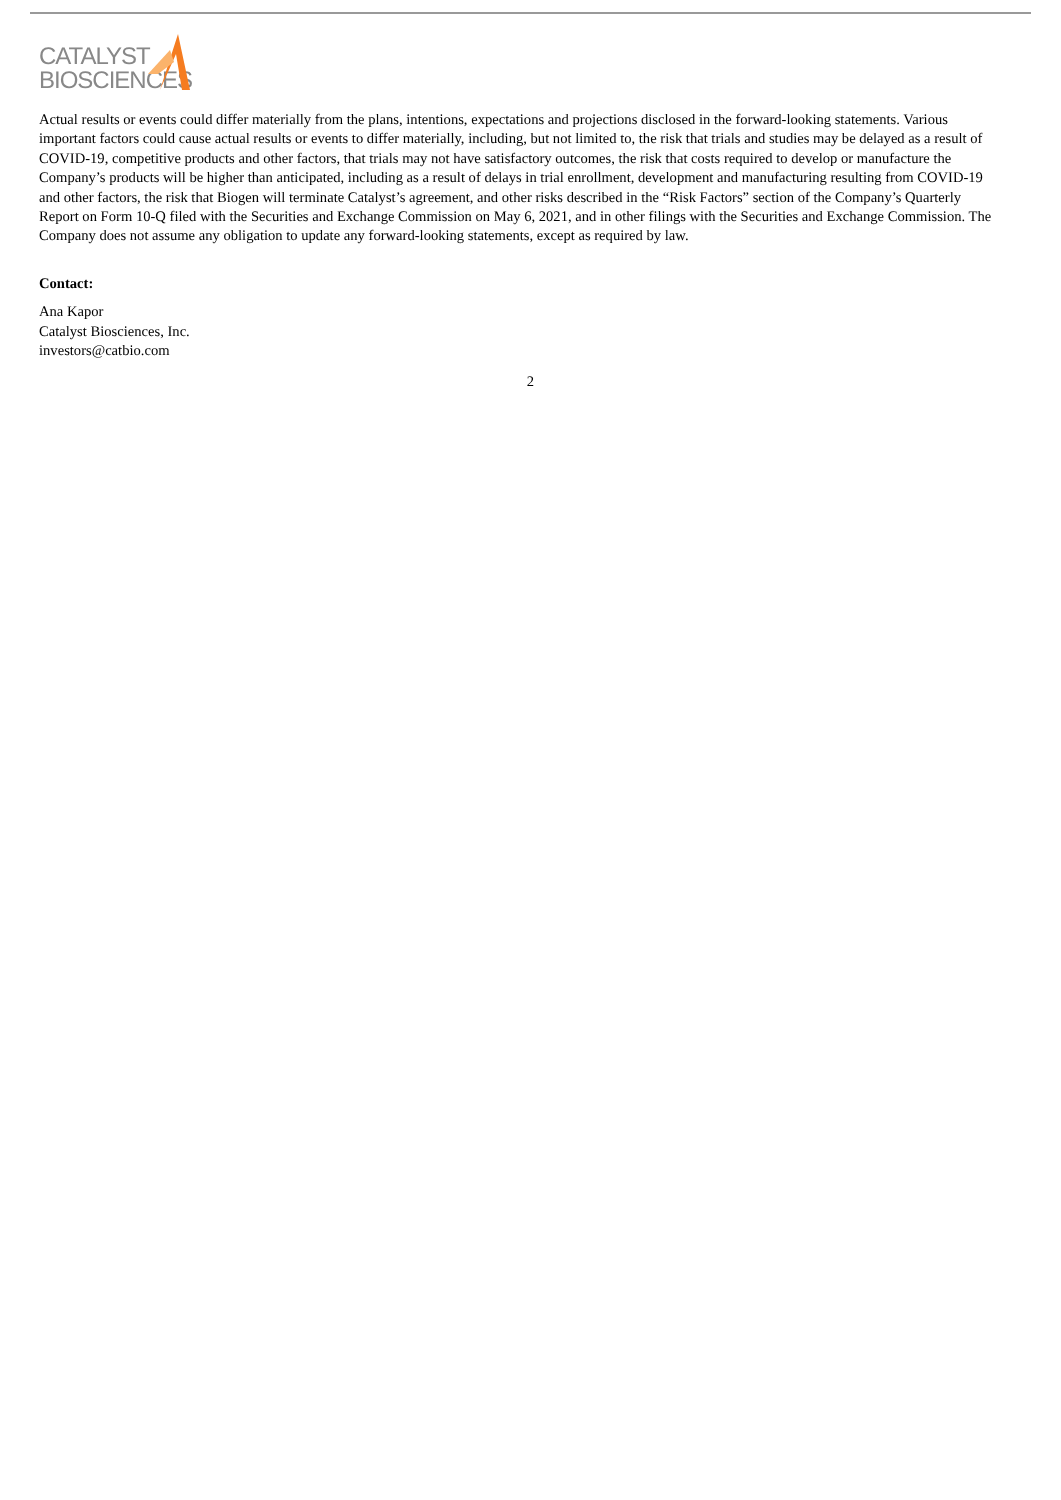CATALYST
BIOSCIENCES
Actual results or events could differ materially from the plans, intentions, expectations and projections disclosed in the forward-looking statements. Various important factors could cause actual results or events to differ materially, including, but not limited to, the risk that trials and studies may be delayed as a result of COVID-19, competitive products and other factors, that trials may not have satisfactory outcomes, the risk that costs required to develop or manufacture the Company’s products will be higher than anticipated, including as a result of delays in trial enrollment, development and manufacturing resulting from COVID-19 and other factors, the risk that Biogen will terminate Catalyst’s agreement, and other risks described in the “Risk Factors” section of the Company’s Quarterly Report on Form 10-Q filed with the Securities and Exchange Commission on May 6, 2021, and in other filings with the Securities and Exchange Commission. The Company does not assume any obligation to update any forward-looking statements, except as required by law.
Contact:
Ana Kapor
Catalyst Biosciences, Inc.
investors@catbio.com
2